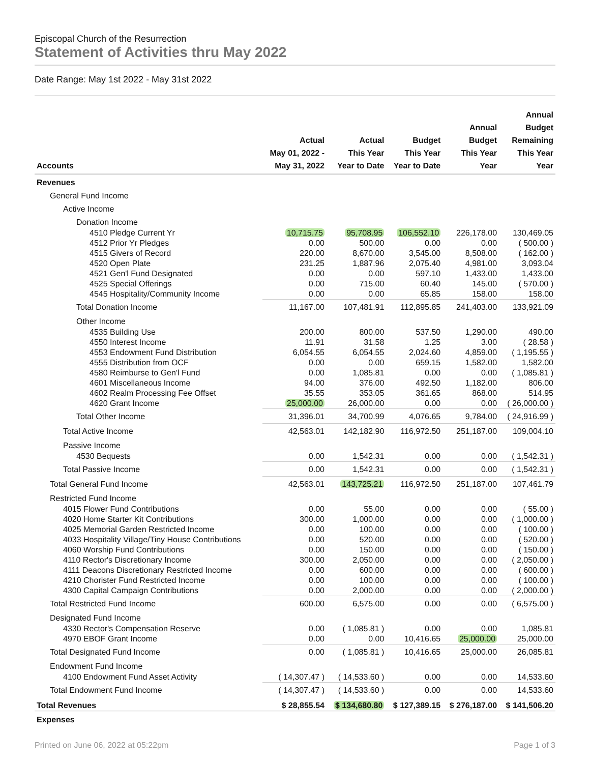Episcopal Church of the Resurrection
Statement of Activities thru May 2022
Date Range: May 1st 2022 - May 31st 2022
| Accounts | Actual May 01, 2022 - May 31, 2022 | Actual This Year Year to Date | Budget This Year Year to Date | Annual Budget This Year Year | Annual Budget Remaining This Year Year |
| --- | --- | --- | --- | --- | --- |
| Revenues | | | | | |
| General Fund Income | | | | | |
| Active Income | | | | | |
| Donation Income | | | | | |
| 4510 Pledge Current Yr | 10,715.75 | 95,708.95 | 106,552.10 | 226,178.00 | 130,469.05 |
| 4512 Prior Yr Pledges | 0.00 | 500.00 | 0.00 | 0.00 | ( 500.00 ) |
| 4515 Givers of Record | 220.00 | 8,670.00 | 3,545.00 | 8,508.00 | ( 162.00 ) |
| 4520 Open Plate | 231.25 | 1,887.96 | 2,075.40 | 4,981.00 | 3,093.04 |
| 4521 Gen'l Fund Designated | 0.00 | 0.00 | 597.10 | 1,433.00 | 1,433.00 |
| 4525 Special Offerings | 0.00 | 715.00 | 60.40 | 145.00 | ( 570.00 ) |
| 4545 Hospitality/Community Income | 0.00 | 0.00 | 65.85 | 158.00 | 158.00 |
| Total Donation Income | 11,167.00 | 107,481.91 | 112,895.85 | 241,403.00 | 133,921.09 |
| Other Income | | | | | |
| 4535 Building Use | 200.00 | 800.00 | 537.50 | 1,290.00 | 490.00 |
| 4550 Interest Income | 11.91 | 31.58 | 1.25 | 3.00 | ( 28.58 ) |
| 4553 Endowment Fund Distribution | 6,054.55 | 6,054.55 | 2,024.60 | 4,859.00 | ( 1,195.55 ) |
| 4555 Distribution from OCF | 0.00 | 0.00 | 659.15 | 1,582.00 | 1,582.00 |
| 4580 Reimburse to Gen'l Fund | 0.00 | 1,085.81 | 0.00 | 0.00 | ( 1,085.81 ) |
| 4601 Miscellaneous Income | 94.00 | 376.00 | 492.50 | 1,182.00 | 806.00 |
| 4602 Realm Processing Fee Offset | 35.55 | 353.05 | 361.65 | 868.00 | 514.95 |
| 4620 Grant Income | 25,000.00 | 26,000.00 | 0.00 | 0.00 | ( 26,000.00 ) |
| Total Other Income | 31,396.01 | 34,700.99 | 4,076.65 | 9,784.00 | ( 24,916.99 ) |
| Total Active Income | 42,563.01 | 142,182.90 | 116,972.50 | 251,187.00 | 109,004.10 |
| Passive Income | | | | | |
| 4530 Bequests | 0.00 | 1,542.31 | 0.00 | 0.00 | ( 1,542.31 ) |
| Total Passive Income | 0.00 | 1,542.31 | 0.00 | 0.00 | ( 1,542.31 ) |
| Total General Fund Income | 42,563.01 | 143,725.21 | 116,972.50 | 251,187.00 | 107,461.79 |
| Restricted Fund Income | | | | | |
| 4015 Flower Fund Contributions | 0.00 | 55.00 | 0.00 | 0.00 | ( 55.00 ) |
| 4020 Home Starter Kit Contributions | 300.00 | 1,000.00 | 0.00 | 0.00 | ( 1,000.00 ) |
| 4025 Memorial Garden Restricted Income | 0.00 | 100.00 | 0.00 | 0.00 | ( 100.00 ) |
| 4033 Hospitality Village/Tiny House Contributions | 0.00 | 520.00 | 0.00 | 0.00 | ( 520.00 ) |
| 4060 Worship Fund Contributions | 0.00 | 150.00 | 0.00 | 0.00 | ( 150.00 ) |
| 4110 Rector's Discretionary Income | 300.00 | 2,050.00 | 0.00 | 0.00 | ( 2,050.00 ) |
| 4111 Deacons Discretionary Restricted Income | 0.00 | 600.00 | 0.00 | 0.00 | ( 600.00 ) |
| 4210 Chorister Fund Restricted Income | 0.00 | 100.00 | 0.00 | 0.00 | ( 100.00 ) |
| 4300 Capital Campaign Contributions | 0.00 | 2,000.00 | 0.00 | 0.00 | ( 2,000.00 ) |
| Total Restricted Fund Income | 600.00 | 6,575.00 | 0.00 | 0.00 | ( 6,575.00 ) |
| Designated Fund Income | | | | | |
| 4330 Rector's Compensation Reserve | 0.00 | ( 1,085.81 ) | 0.00 | 0.00 | 1,085.81 |
| 4970 EBOF Grant Income | 0.00 | 0.00 | 10,416.65 | 25,000.00 | 25,000.00 |
| Total Designated Fund Income | 0.00 | ( 1,085.81 ) | 10,416.65 | 25,000.00 | 26,085.81 |
| Endowment Fund Income | | | | | |
| 4100 Endowment Fund Asset Activity | ( 14,307.47 ) | ( 14,533.60 ) | 0.00 | 0.00 | 14,533.60 |
| Total Endowment Fund Income | ( 14,307.47 ) | ( 14,533.60 ) | 0.00 | 0.00 | 14,533.60 |
| Total Revenues | $ 28,855.54 | $ 134,680.80 | $ 127,389.15 | $ 276,187.00 | $ 141,506.20 |
| Expenses | | | | | |
Printed on June 06, 2022 at 05:22pm Page 1 of 3